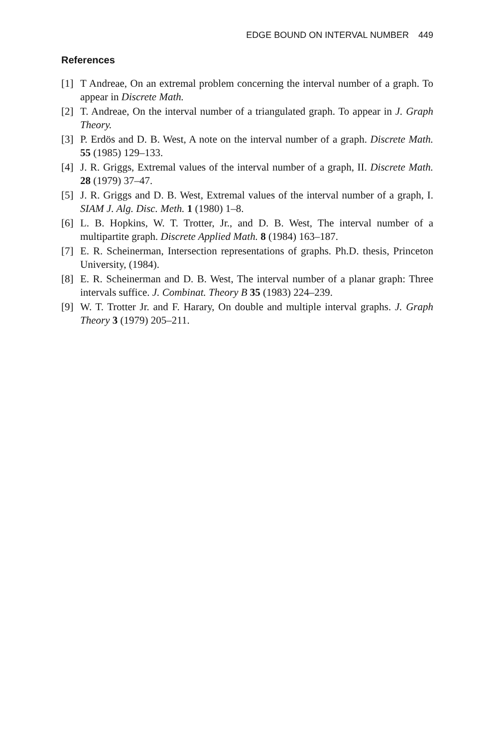EDGE BOUND ON INTERVAL NUMBER 449
References
[1] T Andreae, On an extremal problem concerning the interval number of a graph. To appear in Discrete Math.
[2] T. Andreae, On the interval number of a triangulated graph. To appear in J. Graph Theory.
[3] P. Erdös and D. B. West, A note on the interval number of a graph. Discrete Math. 55 (1985) 129–133.
[4] J. R. Griggs, Extremal values of the interval number of a graph, II. Discrete Math. 28 (1979) 37–47.
[5] J. R. Griggs and D. B. West, Extremal values of the interval number of a graph, I. SIAM J. Alg. Disc. Meth. 1 (1980) 1–8.
[6] L. B. Hopkins, W. T. Trotter, Jr., and D. B. West, The interval number of a multipartite graph. Discrete Applied Math. 8 (1984) 163–187.
[7] E. R. Scheinerman, Intersection representations of graphs. Ph.D. thesis, Princeton University, (1984).
[8] E. R. Scheinerman and D. B. West, The interval number of a planar graph: Three intervals suffice. J. Combinat. Theory B 35 (1983) 224–239.
[9] W. T. Trotter Jr. and F. Harary, On double and multiple interval graphs. J. Graph Theory 3 (1979) 205–211.